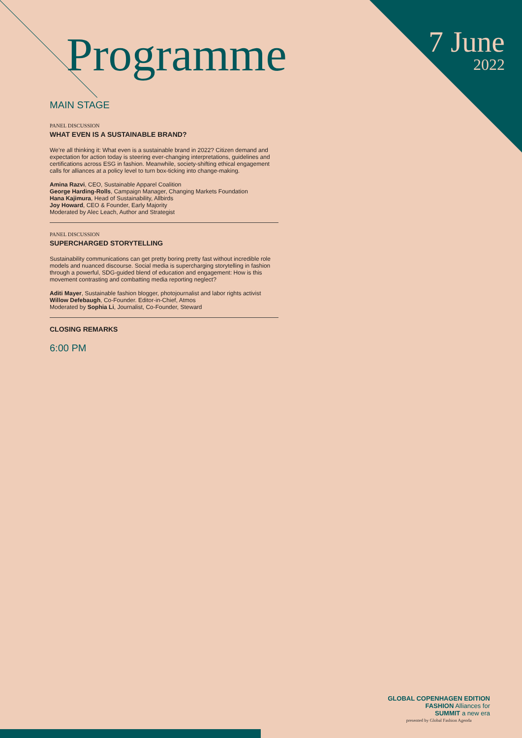Programme
7 June
2022
MAIN STAGE
PANEL DISCUSSION
WHAT EVEN IS A SUSTAINABLE BRAND?
We’re all thinking it: What even is a sustainable brand in 2022? Citizen demand and expectation for action today is steering ever-changing interpretations, guidelines and certifications across ESG in fashion. Meanwhile, society-shifting ethical engagement calls for alliances at a policy level to turn box-ticking into change-making.
Amina Razvi, CEO, Sustainable Apparel Coalition
George Harding-Rolls, Campaign Manager, Changing Markets Foundation
Hana Kajimura, Head of Sustainability, Allbirds
Joy Howard, CEO & Founder, Early Majority
Moderated by Alec Leach, Author and Strategist
PANEL DISCUSSION
SUPERCHARGED STORYTELLING
Sustainability communications can get pretty boring pretty fast without incredible role models and nuanced discourse. Social media is supercharging storytelling in fashion through a powerful, SDG-guided blend of education and engagement: How is this movement contrasting and combatting media reporting neglect?
Aditi Mayer, Sustainable fashion blogger, photojournalist and labor rights activist
Willow Defebaugh, Co-Founder. Editor-in-Chief, Atmos
Moderated by Sophia Li, Journalist, Co-Founder, Steward
CLOSING REMARKS
6:00 PM
GLOBAL COPENHAGEN EDITION
FASHION Alliances for
SUMMIT a new era
presented by Global Fashion Agenda